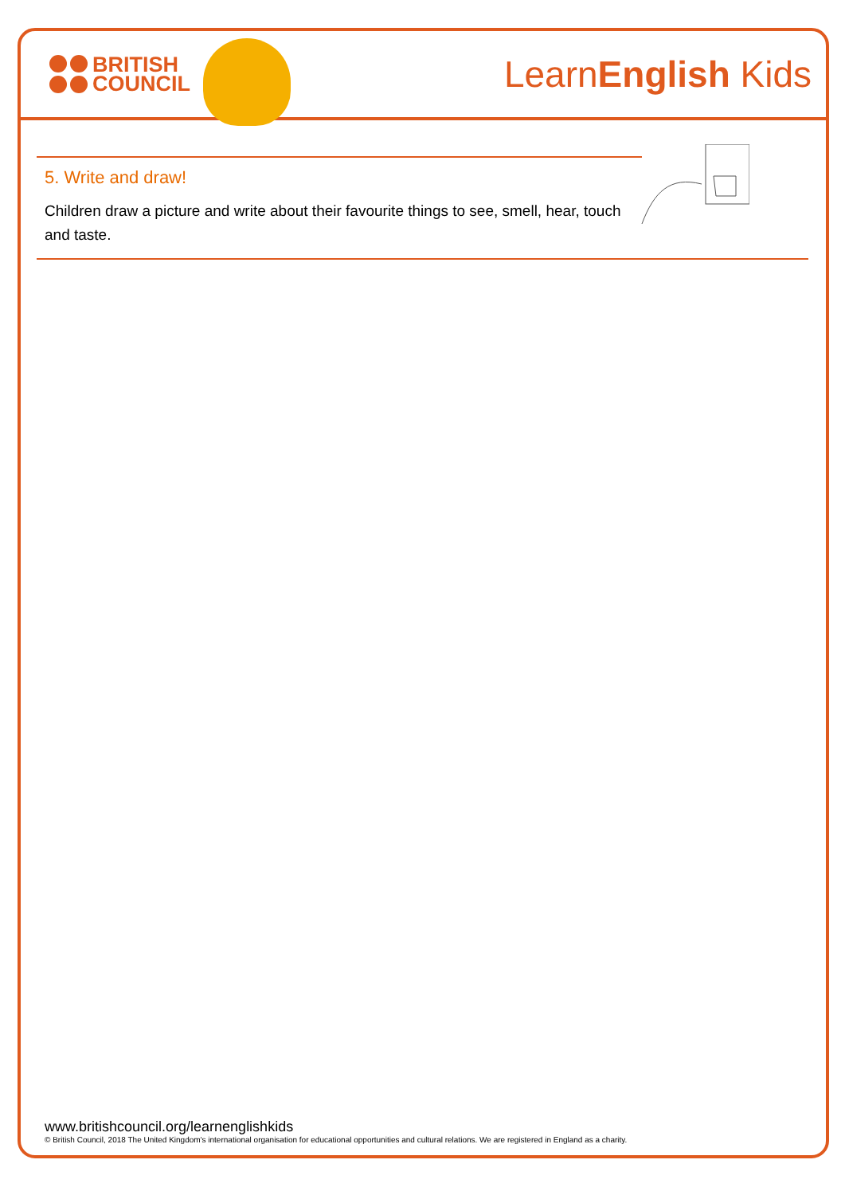BRITISH
COUNCIL
LearnEnglish Kids
5. Write and draw!
Children draw a picture and write about their favourite things to see, smell, hear, touch and taste.
www.britishcouncil.org/learnenglishkids
© British Council, 2018 The United Kingdom's international organisation for educational opportunities and cultural relations. We are registered in England as a charity.